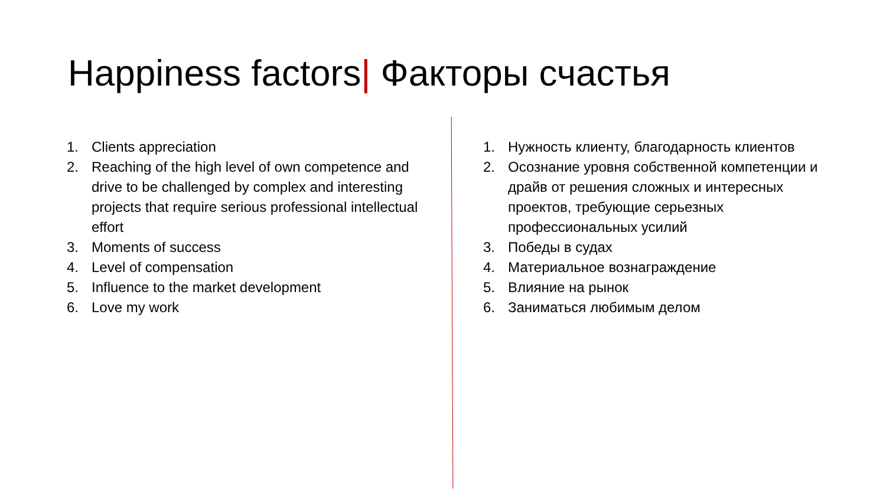Happiness factors| Факторы счастья
1. Clients appreciation
2. Reaching of the high level of own competence and drive to be challenged by complex and interesting projects that require serious professional intellectual effort
3. Moments of success
4. Level of compensation
5. Influence to the market development
6. Love my work
1. Нужность клиенту, благодарность клиентов
2. Осознание уровня собственной компетенции и драйв от решения сложных и интересных проектов, требующие серьезных профессиональных усилий
3. Победы в судах
4. Материальное вознаграждение
5. Влияние на рынок
6. Заниматься любимым делом